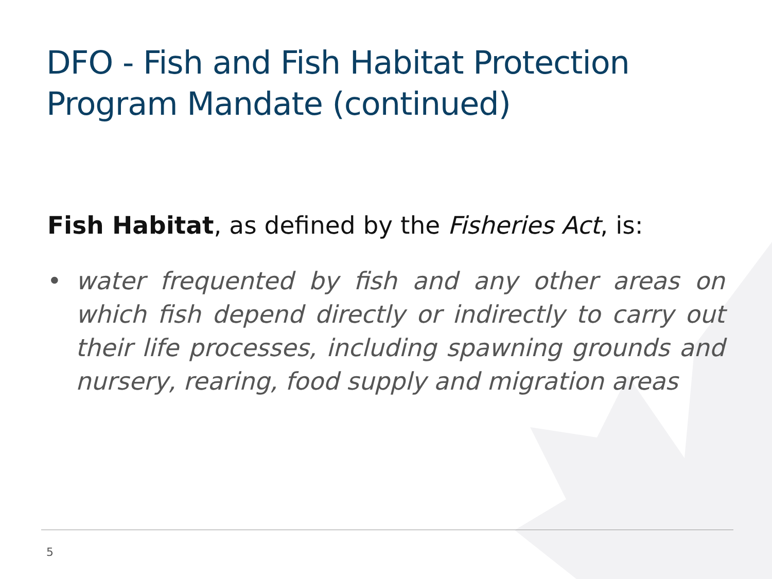DFO - Fish and Fish Habitat Protection
Program Mandate (continued)
Fish Habitat, as defined by the Fisheries Act, is:
• water frequented by fish and any other areas on which fish depend directly or indirectly to carry out their life processes, including spawning grounds and nursery, rearing, food supply and migration areas
5